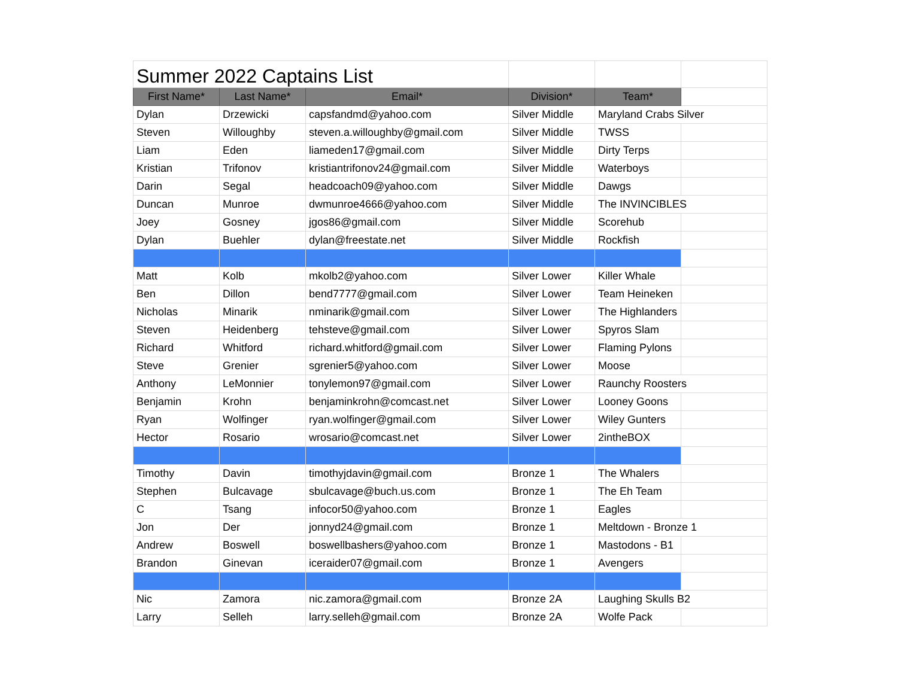| Summer 2022 Captains List | | | | | |
| First Name* | Last Name* | Email* | Division* | Team* | |
| Dylan | Drzewicki | capsfandmd@yahoo.com | Silver Middle | Maryland Crabs Silver | |
| Steven | Willoughby | steven.a.willoughby@gmail.com | Silver Middle | TWSS | |
| Liam | Eden | liameden17@gmail.com | Silver Middle | Dirty Terps | |
| Kristian | Trifonov | kristiantrifonov24@gmail.com | Silver Middle | Waterboys | |
| Darin | Segal | headcoach09@yahoo.com | Silver Middle | Dawgs | |
| Duncan | Munroe | dwmunroe4666@yahoo.com | Silver Middle | The INVINCIBLES | |
| Joey | Gosney | jgos86@gmail.com | Silver Middle | Scorehub | |
| Dylan | Buehler | dylan@freestate.net | Silver Middle | Rockfish | |
| Matt | Kolb | mkolb2@yahoo.com | Silver Lower | Killer Whale | |
| Ben | Dillon | bend7777@gmail.com | Silver Lower | Team Heineken | |
| Nicholas | Minarik | nminarik@gmail.com | Silver Lower | The Highlanders | |
| Steven | Heidenberg | tehsteve@gmail.com | Silver Lower | Spyros Slam | |
| Richard | Whitford | richard.whitford@gmail.com | Silver Lower | Flaming Pylons | |
| Steve | Grenier | sgrenier5@yahoo.com | Silver Lower | Moose | |
| Anthony | LeMonnier | tonylemon97@gmail.com | Silver Lower | Raunchy Roosters | |
| Benjamin | Krohn | benjaminkrohn@comcast.net | Silver Lower | Looney Goons | |
| Ryan | Wolfinger | ryan.wolfinger@gmail.com | Silver Lower | Wiley Gunters | |
| Hector | Rosario | wrosario@comcast.net | Silver Lower | 2intheBOX | |
| Timothy | Davin | timothyjdavin@gmail.com | Bronze 1 | The Whalers | |
| Stephen | Bulcavage | sbulcavage@buch.us.com | Bronze 1 | The Eh Team | |
| C | Tsang | infocor50@yahoo.com | Bronze 1 | Eagles | |
| Jon | Der | jonnyd24@gmail.com | Bronze 1 | Meltdown - Bronze 1 | |
| Andrew | Boswell | boswellbashers@yahoo.com | Bronze 1 | Mastodons - B1 | |
| Brandon | Ginevan | iceraider07@gmail.com | Bronze 1 | Avengers | |
| Nic | Zamora | nic.zamora@gmail.com | Bronze 2A | Laughing Skulls B2 | |
| Larry | Selleh | larry.selleh@gmail.com | Bronze 2A | Wolfe Pack | |